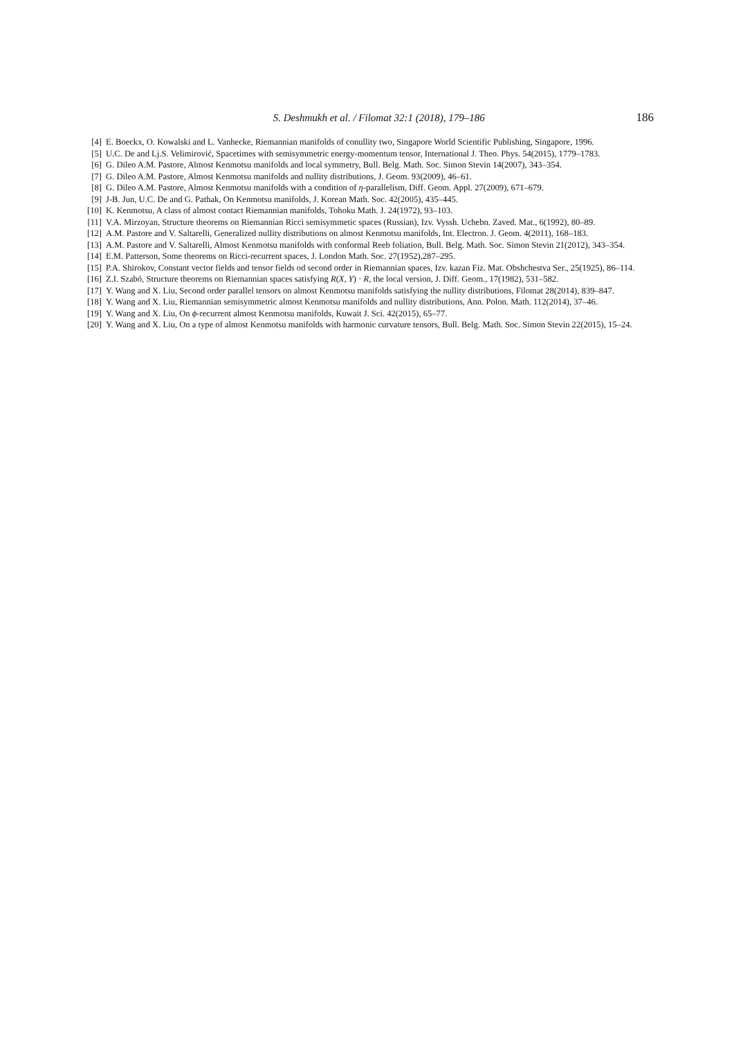S. Deshmukh et al. / Filomat 32:1 (2018), 179–186 186
[4] E. Boeckx, O. Kowalski and L. Vanhecke, Riemannian manifolds of conullity two, Singapore World Scientific Publishing, Singapore, 1996.
[5] U.C. De and Lj.S. Velimirović, Spacetimes with semisymmetric energy-momentum tensor, International J. Theo. Phys. 54(2015), 1779–1783.
[6] G. Dileo A.M. Pastore, Almost Kenmotsu manifolds and local symmetry, Bull. Belg. Math. Soc. Simon Stevin 14(2007), 343–354.
[7] G. Dileo A.M. Pastore, Almost Kenmotsu manifolds and nullity distributions, J. Geom. 93(2009), 46–61.
[8] G. Dileo A.M. Pastore, Almost Kenmotsu manifolds with a condition of η-parallelism, Diff. Geom. Appl. 27(2009), 671–679.
[9] J-B. Jun, U.C. De and G. Pathak, On Kenmotsu manifolds, J. Korean Math. Soc. 42(2005), 435–445.
[10] K. Kenmotsu, A class of almost contact Riemannian manifolds, Tohoku Math. J. 24(1972), 93–103.
[11] V.A. Mirzoyan, Structure theorems on Riemannian Ricci semisymmetic spaces (Russian), Izv. Vyssh. Uchebn. Zaved. Mat., 6(1992), 80–89.
[12] A.M. Pastore and V. Saltarelli, Generalized nullity distributions on almost Kenmotsu manifolds, Int. Electron. J. Geom. 4(2011), 168–183.
[13] A.M. Pastore and V. Saltarelli, Almost Kenmotsu manifolds with conformal Reeb foliation, Bull. Belg. Math. Soc. Simon Stevin 21(2012), 343–354.
[14] E.M. Patterson, Some theorems on Ricci-recurrent spaces, J. London Math. Soc. 27(1952),287–295.
[15] P.A. Shirokov, Constant vector fields and tensor fields od second order in Riemannian spaces, Izv. kazan Fiz. Mat. Obshchestva Ser., 25(1925), 86–114.
[16] Z.I. Szabó, Structure theorems on Riemannian spaces satisfying R(X, Y) · R, the local version, J. Diff. Geom., 17(1982), 531–582.
[17] Y. Wang and X. Liu, Second order parallel tensors on almost Kenmotsu manifolds satisfying the nullity distributions, Filomat 28(2014), 839–847.
[18] Y. Wang and X. Liu, Riemannian semisymmetric almost Kenmotsu manifolds and nullity distributions, Ann. Polon. Math. 112(2014), 37–46.
[19] Y. Wang and X. Liu, On ϕ-recurrent almost Kenmotsu manifolds, Kuwait J. Sci. 42(2015), 65–77.
[20] Y. Wang and X. Liu, On a type of almost Kenmotsu manifolds with harmonic curvature tensors, Bull. Belg. Math. Soc. Simon Stevin 22(2015), 15–24.